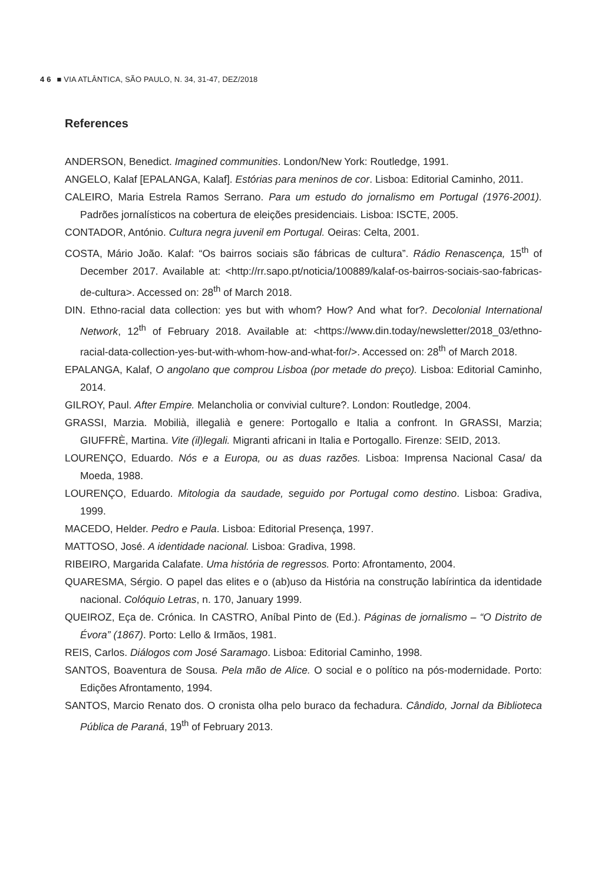4 6 ■ VIA ATLÂNTICA, SÃO PAULO, N. 34, 31-47, DEZ/2018
References
ANDERSON, Benedict. Imagined communities. London/New York: Routledge, 1991.
ANGELO, Kalaf [EPALANGA, Kalaf]. Estórias para meninos de cor. Lisboa: Editorial Caminho, 2011.
CALEIRO, Maria Estrela Ramos Serrano. Para um estudo do jornalismo em Portugal (1976-2001). Padrões jornalísticos na cobertura de eleições presidenciais. Lisboa: ISCTE, 2005.
CONTADOR, António. Cultura negra juvenil em Portugal. Oeiras: Celta, 2001.
COSTA, Mário João. Kalaf: “Os bairros sociais são fábricas de cultura”. Rádio Renascença, 15<sup>th</sup> of December 2017. Available at: <http://rr.sapo.pt/noticia/100889/kalaf-os-bairros-sociais-sao-fabricas-de-cultura>. Accessed on: 28<sup>th</sup> of March 2018.
DIN. Ethno-racial data collection: yes but with whom? How? And what for?. Decolonial International Network, 12<sup>th</sup> of February 2018. Available at: <https://www.din.today/newsletter/2018_03/ethno-racial-data-collection-yes-but-with-whom-how-and-what-for/>. Accessed on: 28<sup>th</sup> of March 2018.
EPALANGA, Kalaf, O angolano que comprou Lisboa (por metade do preço). Lisboa: Editorial Caminho, 2014.
GILROY, Paul. After Empire. Melancholia or convivial culture?. London: Routledge, 2004.
GRASSI, Marzia. Mobilià, illegalià e genere: Portogallo e Italia a confront. In GRASSI, Marzia; GIUFFRÈ, Martina. Vite (il)legali. Migranti africani in Italia e Portogallo. Firenze: SEID, 2013.
LOURENÇO, Eduardo. Nós e a Europa, ou as duas razões. Lisboa: Imprensa Nacional Casa/ da Moeda, 1988.
LOURENÇO, Eduardo. Mitologia da saudade, seguido por Portugal como destino. Lisboa: Gradiva, 1999.
MACEDO, Helder. Pedro e Paula. Lisboa: Editorial Presença, 1997.
MATTOSO, José. A identidade nacional. Lisboa: Gradiva, 1998.
RIBEIRO, Margarida Calafate. Uma história de regressos. Porto: Afrontamento, 2004.
QUARESMA, Sérgio. O papel das elites e o (ab)uso da História na construção labírintica da identidade nacional. Colóquio Letras, n. 170, January 1999.
QUEIROZ, Eça de. Crónica. In CASTRO, Aníbal Pinto de (Ed.). Páginas de jornalismo – “O Distrito de Évora” (1867). Porto: Lello & Irmãos, 1981.
REIS, Carlos. Diálogos com José Saramago. Lisboa: Editorial Caminho, 1998.
SANTOS, Boaventura de Sousa. Pela mão de Alice. O social e o político na pós-modernidade. Porto: Edições Afrontamento, 1994.
SANTOS, Marcio Renato dos. O cronista olha pelo buraco da fechadura. Cândido, Jornal da Biblioteca Pública de Paraná, 19<sup>th</sup> of February 2013.